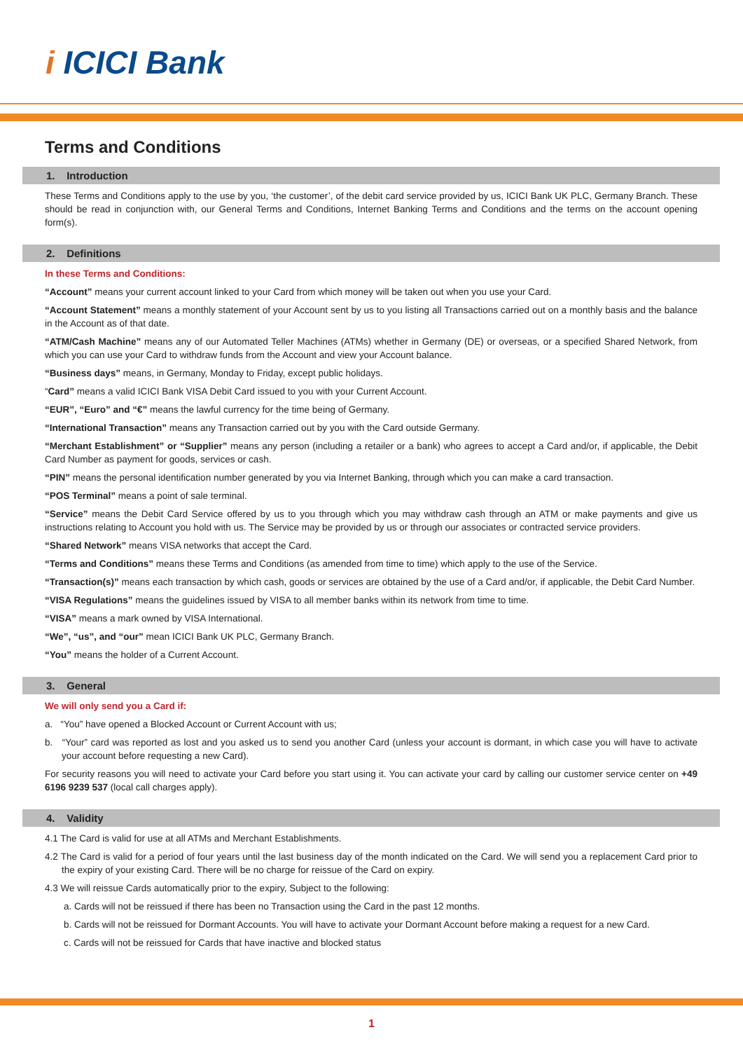i ICICI Bank
Terms and Conditions
1. Introduction
These Terms and Conditions apply to the use by you, ‘the customer’, of the debit card service provided by us, ICICI Bank UK PLC, Germany Branch. These should be read in conjunction with, our General Terms and Conditions, Internet Banking Terms and Conditions and the terms on the account opening form(s).
2. Definitions
In these Terms and Conditions:
“Account” means your current account linked to your Card from which money will be taken out when you use your Card.
“Account Statement” means a monthly statement of your Account sent by us to you listing all Transactions carried out on a monthly basis and the balance in the Account as of that date.
“ATM/Cash Machine” means any of our Automated Teller Machines (ATMs) whether in Germany (DE) or overseas, or a specified Shared Network, from which you can use your Card to withdraw funds from the Account and view your Account balance.
“Business days” means, in Germany, Monday to Friday, except public holidays.
“Card” means a valid ICICI Bank VISA Debit Card issued to you with your Current Account.
“EUR”, “Euro” and “€” means the lawful currency for the time being of Germany.
“International Transaction” means any Transaction carried out by you with the Card outside Germany.
“Merchant Establishment” or “Supplier” means any person (including a retailer or a bank) who agrees to accept a Card and/or, if applicable, the Debit Card Number as payment for goods, services or cash.
“PIN” means the personal identification number generated by you via Internet Banking, through which you can make a card transaction.
“POS Terminal” means a point of sale terminal.
“Service” means the Debit Card Service offered by us to you through which you may withdraw cash through an ATM or make payments and give us instructions relating to Account you hold with us. The Service may be provided by us or through our associates or contracted service providers.
“Shared Network” means VISA networks that accept the Card.
“Terms and Conditions” means these Terms and Conditions (as amended from time to time) which apply to the use of the Service.
“Transaction(s)” means each transaction by which cash, goods or services are obtained by the use of a Card and/or, if applicable, the Debit Card Number.
“VISA Regulations” means the guidelines issued by VISA to all member banks within its network from time to time.
“VISA” means a mark owned by VISA International.
“We”, “us”, and “our” mean ICICI Bank UK PLC, Germany Branch.
“You” means the holder of a Current Account.
3. General
We will only send you a Card if:
a. “You” have opened a Blocked Account or Current Account with us;
b. “Your” card was reported as lost and you asked us to send you another Card (unless your account is dormant, in which case you will have to activate your account before requesting a new Card).
For security reasons you will need to activate your Card before you start using it. You can activate your card by calling our customer service center on +49 6196 9239 537 (local call charges apply).
4. Validity
4.1 The Card is valid for use at all ATMs and Merchant Establishments.
4.2 The Card is valid for a period of four years until the last business day of the month indicated on the Card. We will send you a replacement Card prior to the expiry of your existing Card. There will be no charge for reissue of the Card on expiry.
4.3 We will reissue Cards automatically prior to the expiry, Subject to the following:
a. Cards will not be reissued if there has been no Transaction using the Card in the past 12 months.
b. Cards will not be reissued for Dormant Accounts. You will have to activate your Dormant Account before making a request for a new Card.
c. Cards will not be reissued for Cards that have inactive and blocked status
1